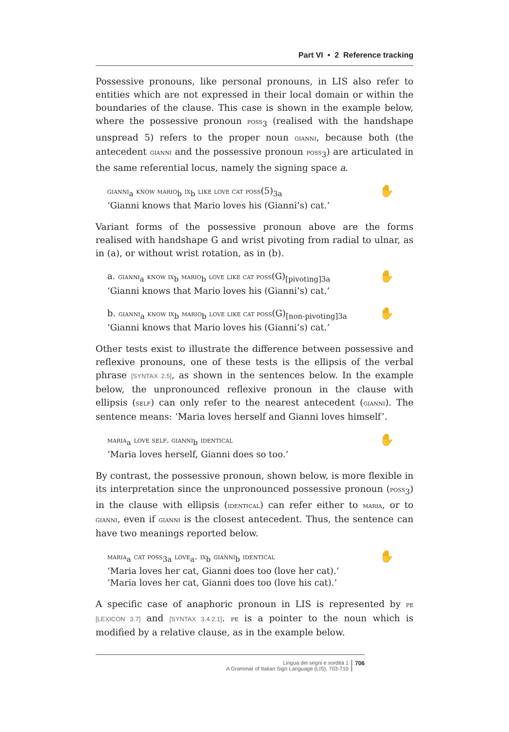Part VI • 2 Reference tracking
Possessive pronouns, like personal pronouns, in LIS also refer to entities which are not expressed in their local domain or within the boundaries of the clause. This case is shown in the example below, where the possessive pronoun poss<sub>3</sub> (realised with the handshape unspread 5) refers to the proper noun gianni, because both (the antecedent gianni and the possessive pronoun poss<sub>3</sub>) are articulated in the same referential locus, namely the signing space a.
✋ gianni<sub>a</sub> know mario<sub>b</sub> ix<sub>b</sub> like love cat poss(5)<sub>3a</sub>
‘Gianni knows that Mario loves his (Gianni’s) cat.’
Variant forms of the possessive pronoun above are the forms realised with handshape G and wrist pivoting from radial to ulnar, as in (a), or without wrist rotation, as in (b).
✋ a. gianni<sub>a</sub> know ix<sub>b</sub> mario<sub>b</sub> love like cat poss(G)<sub>[pivoting]3a</sub>
‘Gianni knows that Mario loves his (Gianni’s) cat.’
✋ b. gianni<sub>a</sub> know ix<sub>b</sub> mario<sub>b</sub> love like cat poss(G)<sub>[non-pivoting]3a</sub>
‘Gianni knows that Mario loves his (Gianni’s) cat.’
Other tests exist to illustrate the difference between possessive and reflexive pronouns, one of these tests is the ellipsis of the verbal phrase [SYNTAX 2.5], as shown in the sentences below. In the example below, the unpronounced reflexive pronoun in the clause with ellipsis (self) can only refer to the nearest antecedent (gianni). The sentence means: ‘Maria loves herself and Gianni loves himself’.
✋ maria<sub>a</sub> love self. gianni<sub>b</sub> identical
‘Maria loves herself, Gianni does so too.’
By contrast, the possessive pronoun, shown below, is more flexible in its interpretation since the unpronounced possessive pronoun (poss<sub>3</sub>) in the clause with ellipsis (identical) can refer either to maria, or to gianni, even if gianni is the closest antecedent. Thus, the sentence can have two meanings reported below.
✋ maria<sub>a</sub> cat poss<sub>3a</sub> love<sub>a</sub>. ix<sub>b</sub> gianni<sub>b</sub> identical
‘Maria loves her cat, Gianni does too (love her cat).’
‘Maria loves her cat, Gianni does too (love his cat).’
A specific case of anaphoric pronoun in LIS is represented by pe [LEXICON 3.7] and [SYNTAX 3.4.2.1]. pe is a pointer to the noun which is modified by a relative clause, as in the example below.
Lingua dei segni e sordità 1
A Grammar of Italian Sign Language (LIS), 703-710
706